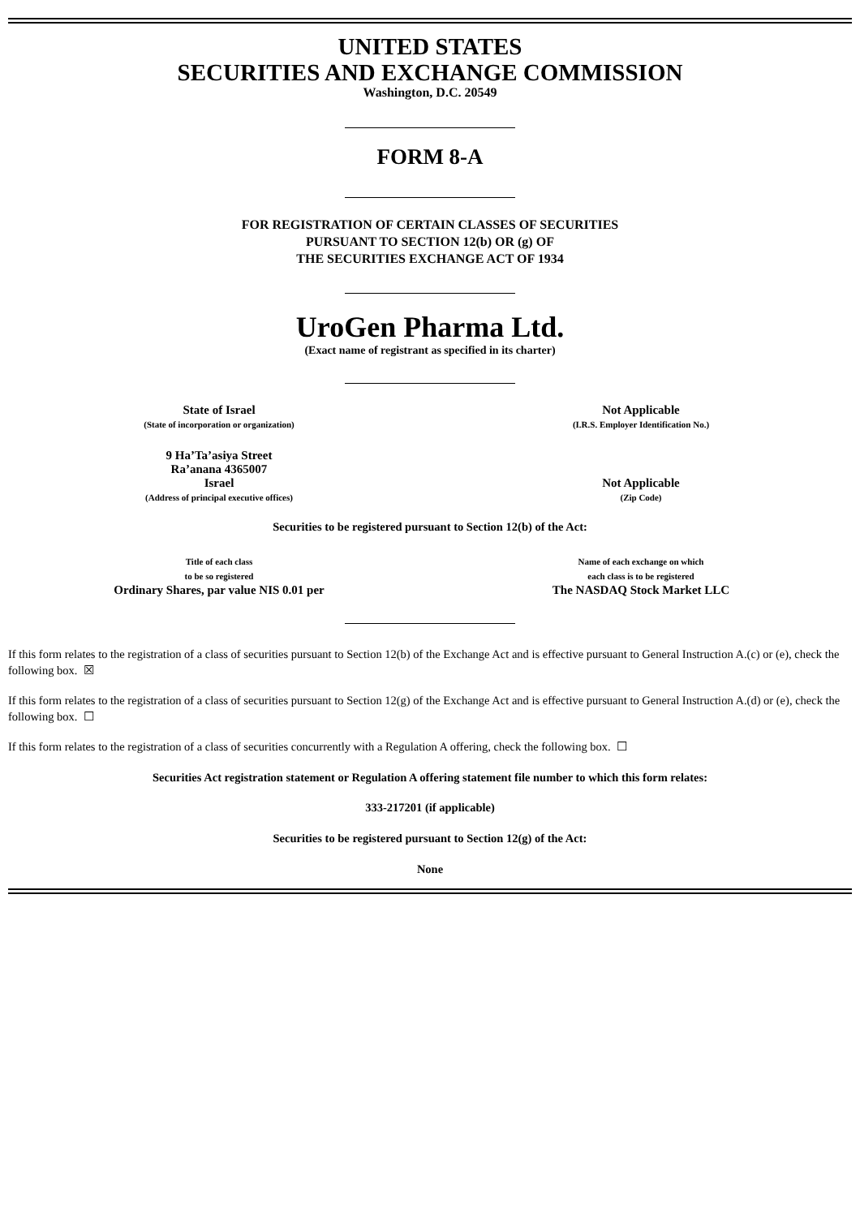UNITED STATES
SECURITIES AND EXCHANGE COMMISSION
Washington, D.C. 20549
FORM 8-A
FOR REGISTRATION OF CERTAIN CLASSES OF SECURITIES
PURSUANT TO SECTION 12(b) OR (g) OF
THE SECURITIES EXCHANGE ACT OF 1934
UroGen Pharma Ltd.
(Exact name of registrant as specified in its charter)
| State of Israel (State of incorporation or organization) | Not Applicable (I.R.S. Employer Identification No.) |
| 9 Ha’Ta’asiya Street Ra’anana 4365007 Israel (Address of principal executive offices) | Not Applicable (Zip Code) |
Securities to be registered pursuant to Section 12(b) of the Act:
| Title of each class to be so registered Ordinary Shares, par value NIS 0.01 per | Name of each exchange on which each class is to be registered The NASDAQ Stock Market LLC |
If this form relates to the registration of a class of securities pursuant to Section 12(b) of the Exchange Act and is effective pursuant to General Instruction A.(c) or (e), check the following box. ☒
If this form relates to the registration of a class of securities pursuant to Section 12(g) of the Exchange Act and is effective pursuant to General Instruction A.(d) or (e), check the following box. ☐
If this form relates to the registration of a class of securities concurrently with a Regulation A offering, check the following box. ☐
Securities Act registration statement or Regulation A offering statement file number to which this form relates:
333-217201 (if applicable)
Securities to be registered pursuant to Section 12(g) of the Act:
None